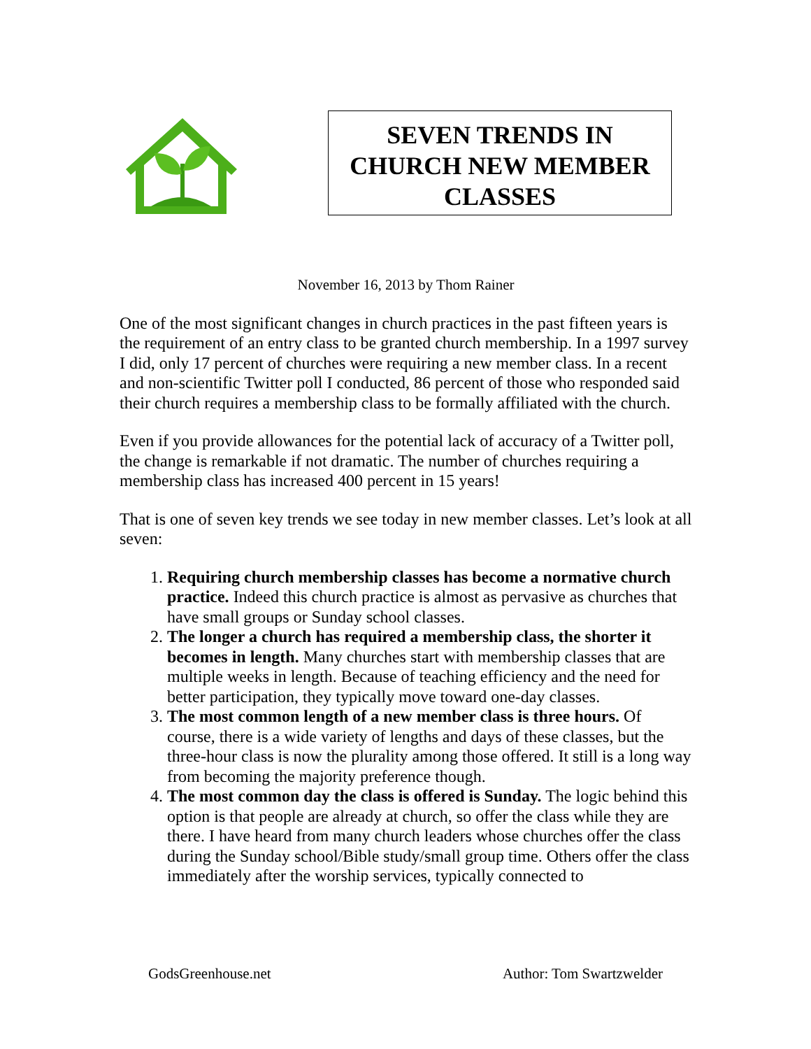SEVEN TRENDS IN CHURCH NEW MEMBER CLASSES
November 16, 2013 by Thom Rainer
One of the most significant changes in church practices in the past fifteen years is the requirement of an entry class to be granted church membership. In a 1997 survey I did, only 17 percent of churches were requiring a new member class. In a recent and non-scientific Twitter poll I conducted, 86 percent of those who responded said their church requires a membership class to be formally affiliated with the church.
Even if you provide allowances for the potential lack of accuracy of a Twitter poll, the change is remarkable if not dramatic. The number of churches requiring a membership class has increased 400 percent in 15 years!
That is one of seven key trends we see today in new member classes. Let’s look at all seven:
1. Requiring church membership classes has become a normative church practice. Indeed this church practice is almost as pervasive as churches that have small groups or Sunday school classes.
2. The longer a church has required a membership class, the shorter it becomes in length. Many churches start with membership classes that are multiple weeks in length. Because of teaching efficiency and the need for better participation, they typically move toward one-day classes.
3. The most common length of a new member class is three hours. Of course, there is a wide variety of lengths and days of these classes, but the three-hour class is now the plurality among those offered. It still is a long way from becoming the majority preference though.
4. The most common day the class is offered is Sunday. The logic behind this option is that people are already at church, so offer the class while they are there. I have heard from many church leaders whose churches offer the class during the Sunday school/Bible study/small group time. Others offer the class immediately after the worship services, typically connected to
GodsGreenhouse.net Author: Tom Swartzwelder